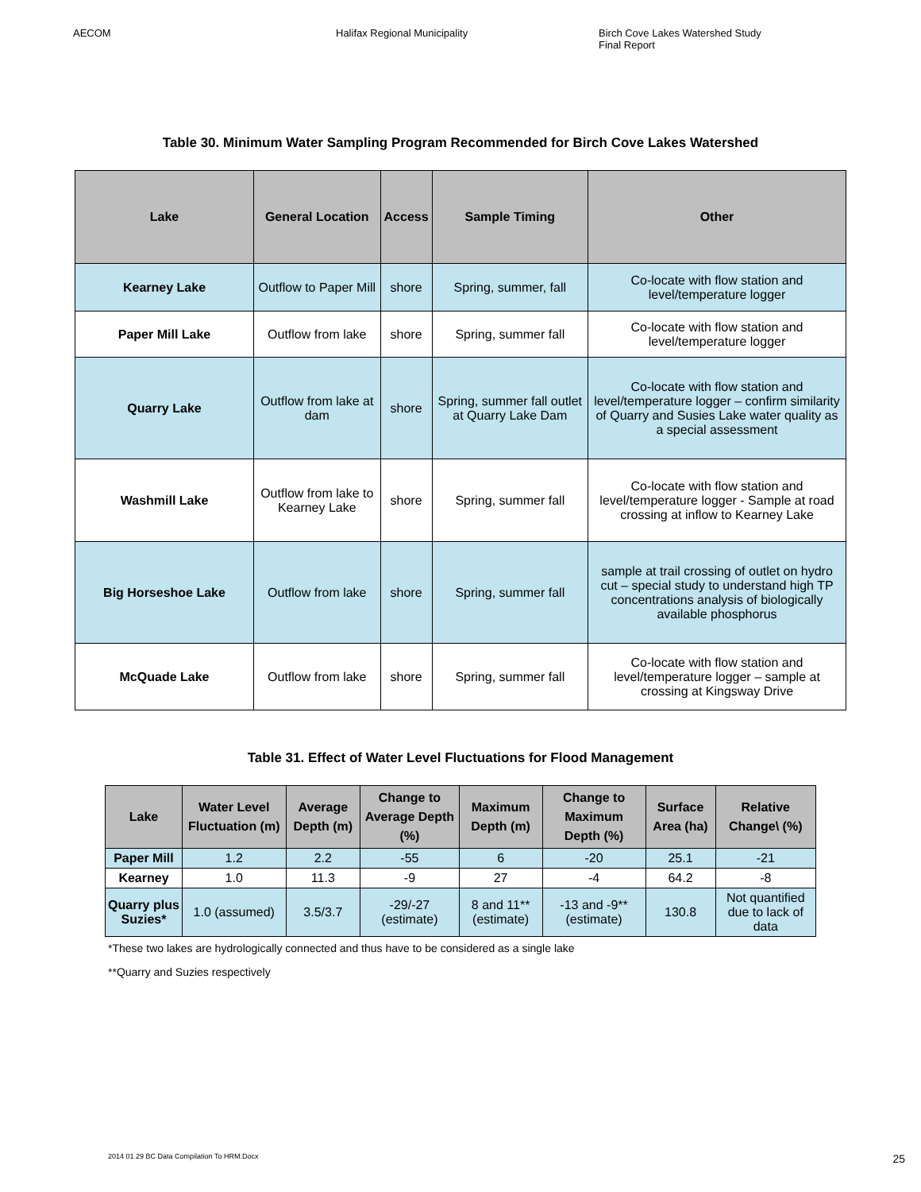AECOM Halifax Regional Municipality Birch Cove Lakes Watershed Study
Final Report
Table 30. Minimum Water Sampling Program Recommended for Birch Cove Lakes Watershed
| Lake | General Location | Access | Sample Timing | Other |
| --- | --- | --- | --- | --- |
| Kearney Lake | Outflow to Paper Mill | shore | Spring, summer, fall | Co-locate with flow station and level/temperature logger |
| Paper Mill Lake | Outflow from lake | shore | Spring, summer fall | Co-locate with flow station and level/temperature logger |
| Quarry Lake | Outflow from lake at dam | shore | Spring, summer fall outlet at Quarry Lake Dam | Co-locate with flow station and level/temperature logger – confirm similarity of Quarry and Susies Lake water quality as a special assessment |
| Washmill Lake | Outflow from lake to Kearney Lake | shore | Spring, summer fall | Co-locate with flow station and level/temperature logger - Sample at road crossing at inflow to Kearney Lake |
| Big Horseshoe Lake | Outflow from lake | shore | Spring, summer fall | sample at trail crossing of outlet on hydro cut – special study to understand high TP concentrations analysis of biologically available phosphorus |
| McQuade Lake | Outflow from lake | shore | Spring, summer fall | Co-locate with flow station and level/temperature logger – sample at crossing at Kingsway Drive |
Table 31. Effect of Water Level Fluctuations for Flood Management
| Lake | Water Level Fluctuation (m) | Average Depth (m) | Change to Average Depth (%) | Maximum Depth (m) | Change to Maximum Depth (%) | Surface Area (ha) | Relative Change\ (%) |
| --- | --- | --- | --- | --- | --- | --- | --- |
| Paper Mill | 1.2 | 2.2 | -55 | 6 | -20 | 25.1 | -21 |
| Kearney | 1.0 | 11.3 | -9 | 27 | -4 | 64.2 | -8 |
| Quarry plus Suzies* | 1.0 (assumed) | 3.5/3.7 | -29/-27 (estimate) | 8 and 11** (estimate) | -13 and -9** (estimate) | 130.8 | Not quantified due to lack of data |
*These two lakes are hydrologically connected and thus have to be considered as a single lake
**Quarry and Suzies respectively
2014 01 29 BC Data Compilation To HRM.Docx 25